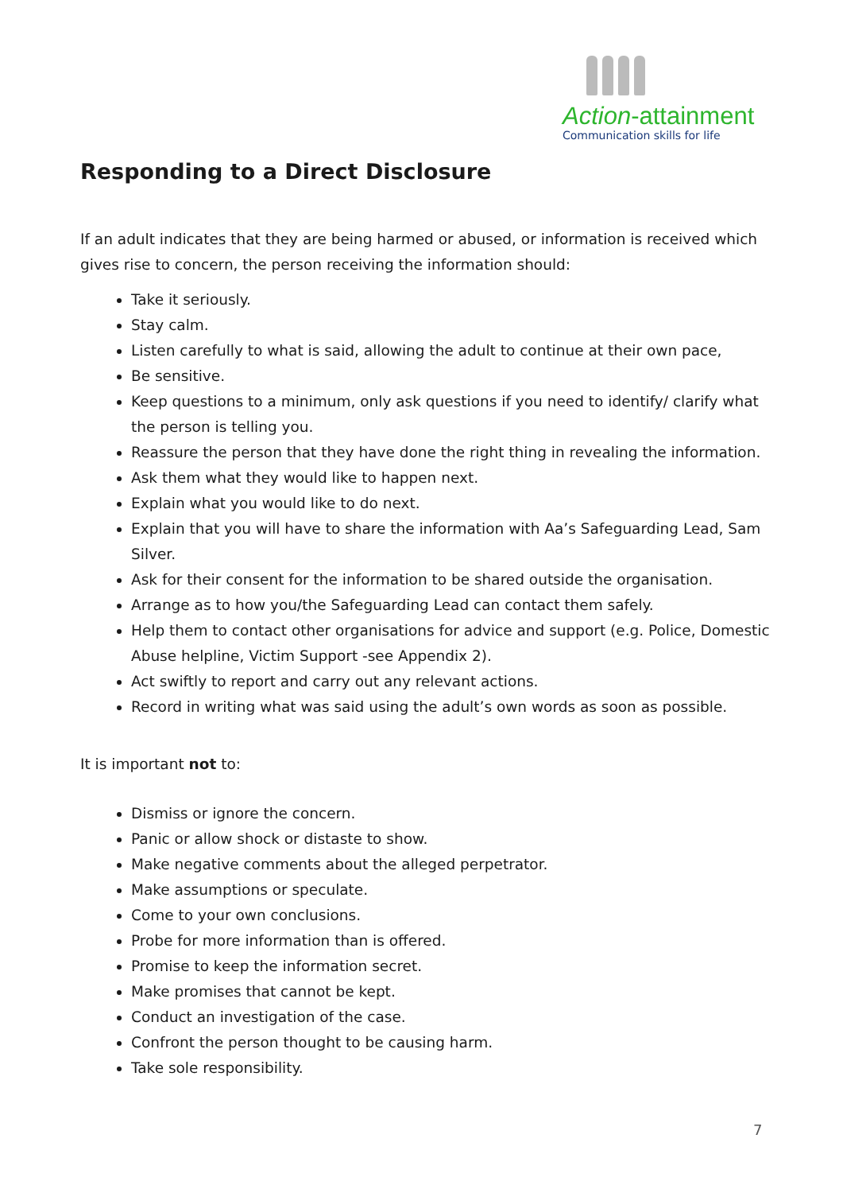Action-attainment
Communication skills for life
Responding to a Direct Disclosure
If an adult indicates that they are being harmed or abused, or information is received which gives rise to concern, the person receiving the information should:
Take it seriously.
Stay calm.
Listen carefully to what is said, allowing the adult to continue at their own pace,
Be sensitive.
Keep questions to a minimum, only ask questions if you need to identify/ clarify what the person is telling you.
Reassure the person that they have done the right thing in revealing the information.
Ask them what they would like to happen next.
Explain what you would like to do next.
Explain that you will have to share the information with Aa’s Safeguarding Lead, Sam Silver.
Ask for their consent for the information to be shared outside the organisation.
Arrange as to how you/the Safeguarding Lead can contact them safely.
Help them to contact other organisations for advice and support (e.g. Police, Domestic Abuse helpline, Victim Support -see Appendix 2).
Act swiftly to report and carry out any relevant actions.
Record in writing what was said using the adult’s own words as soon as possible.
It is important not to:
Dismiss or ignore the concern.
Panic or allow shock or distaste to show.
Make negative comments about the alleged perpetrator.
Make assumptions or speculate.
Come to your own conclusions.
Probe for more information than is offered.
Promise to keep the information secret.
Make promises that cannot be kept.
Conduct an investigation of the case.
Confront the person thought to be causing harm.
Take sole responsibility.
7